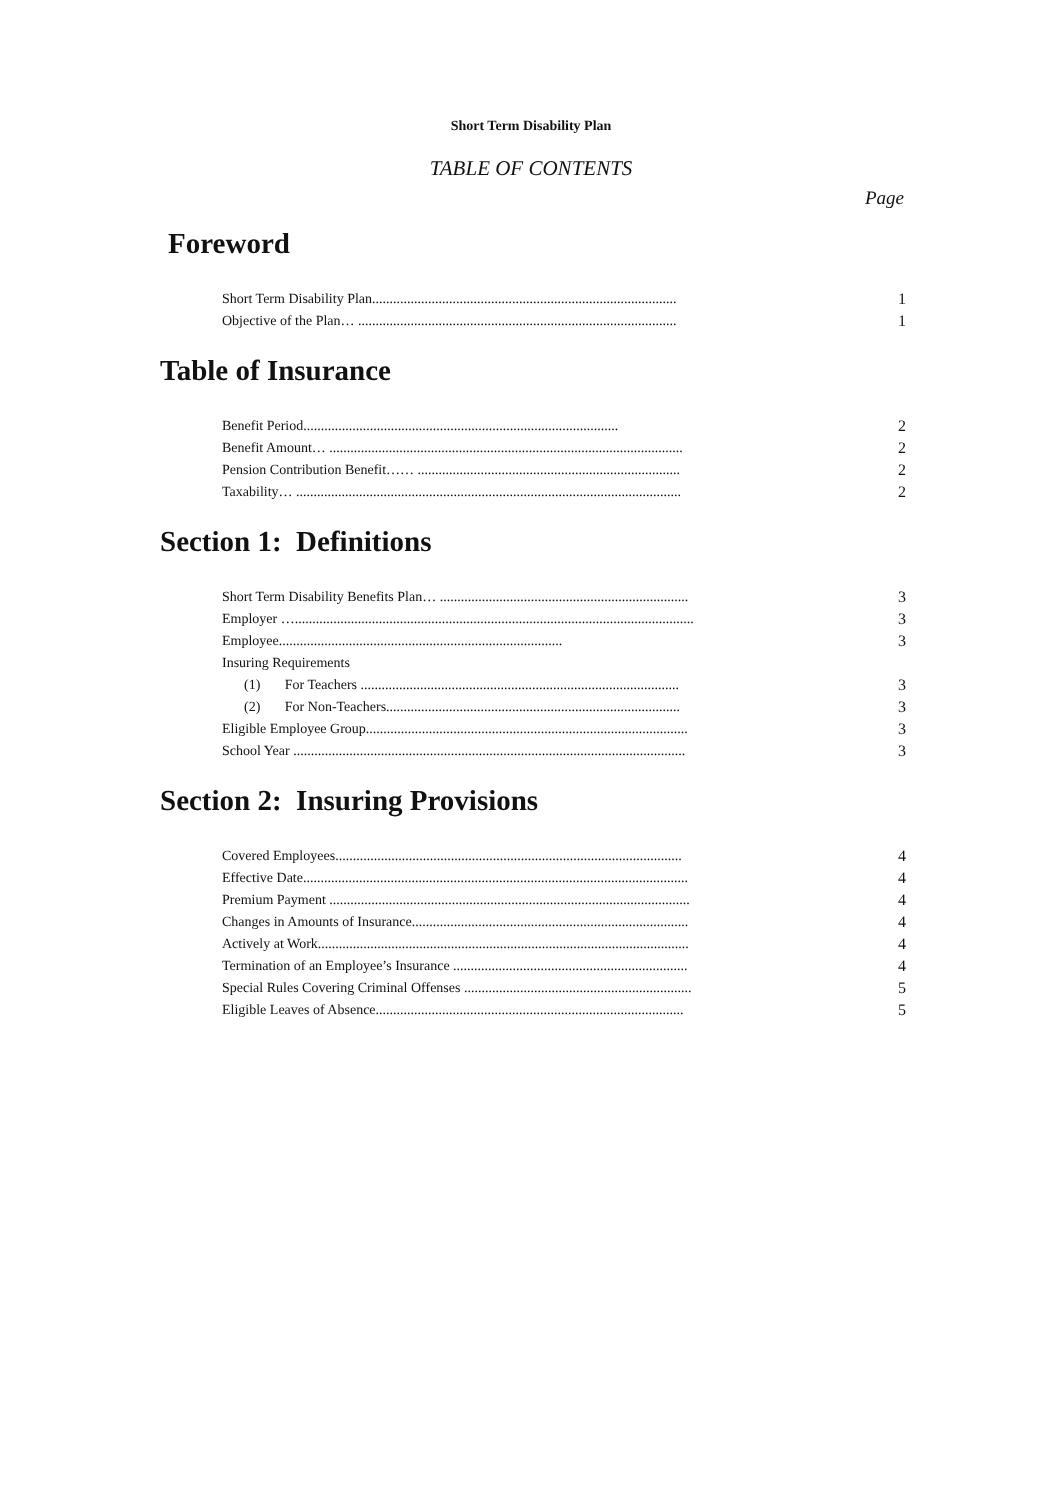Short Term Disability Plan
TABLE OF CONTENTS
Page
Foreword
Short Term Disability Plan....................................................................................... 1
Objective of the Plan… ........................................................................................... 1
Table of Insurance
Benefit Period.......................................................................................... 2
Benefit Amount… ..................................................................................................... 2
Pension Contribution Benefit…… ........................................................................... 2
Taxability… .............................................................................................................. 2
Section 1: Definitions
Short Term Disability Benefits Plan… ....................................................................... 3
Employer ….................................................................................................................. 3
Employee................................................................................. 3
Insuring Requirements
(1) For Teachers ........................................................................................... 3
(2) For Non-Teachers.................................................................................... 3
Eligible Employee Group............................................................................................ 3
School Year ................................................................................................................ 3
Section 2: Insuring Provisions
Covered Employees................................................................................................... 4
Effective Date.............................................................................................................. 4
Premium Payment ....................................................................................................... 4
Changes in Amounts of Insurance............................................................................... 4
Actively at Work.......................................................................................................... 4
Termination of an Employee’s Insurance ................................................................... 4
Special Rules Covering Criminal Offenses ................................................................. 5
Eligible Leaves of Absence........................................................................................ 5